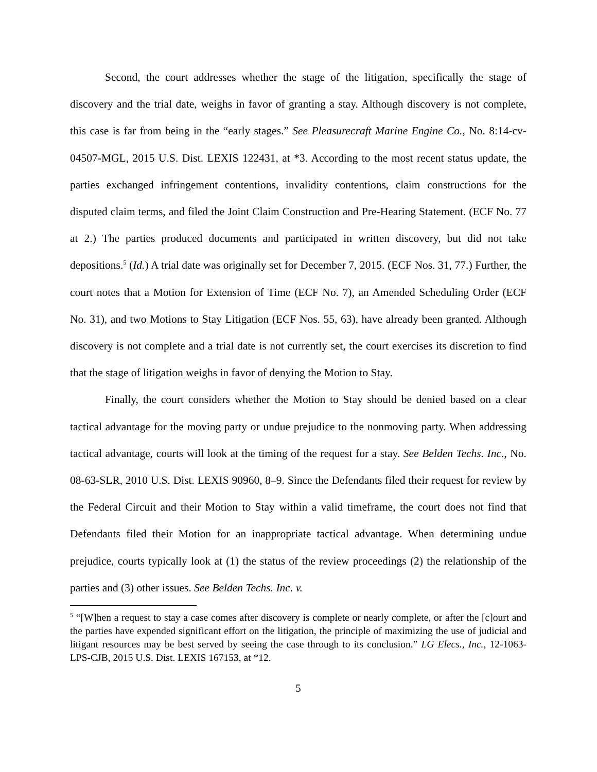Second, the court addresses whether the stage of the litigation, specifically the stage of discovery and the trial date, weighs in favor of granting a stay. Although discovery is not complete, this case is far from being in the “early stages.” See Pleasurecraft Marine Engine Co., No. 8:14-cv-04507-MGL, 2015 U.S. Dist. LEXIS 122431, at *3. According to the most recent status update, the parties exchanged infringement contentions, invalidity contentions, claim constructions for the disputed claim terms, and filed the Joint Claim Construction and Pre-Hearing Statement. (ECF No. 77 at 2.) The parties produced documents and participated in written discovery, but did not take depositions.<sup>5</sup> (Id.) A trial date was originally set for December 7, 2015. (ECF Nos. 31, 77.) Further, the court notes that a Motion for Extension of Time (ECF No. 7), an Amended Scheduling Order (ECF No. 31), and two Motions to Stay Litigation (ECF Nos. 55, 63), have already been granted. Although discovery is not complete and a trial date is not currently set, the court exercises its discretion to find that the stage of litigation weighs in favor of denying the Motion to Stay.
Finally, the court considers whether the Motion to Stay should be denied based on a clear tactical advantage for the moving party or undue prejudice to the nonmoving party. When addressing tactical advantage, courts will look at the timing of the request for a stay. See Belden Techs. Inc., No. 08-63-SLR, 2010 U.S. Dist. LEXIS 90960, 8–9. Since the Defendants filed their request for review by the Federal Circuit and their Motion to Stay within a valid timeframe, the court does not find that Defendants filed their Motion for an inappropriate tactical advantage. When determining undue prejudice, courts typically look at (1) the status of the review proceedings (2) the relationship of the parties and (3) other issues. See Belden Techs. Inc. v.
<sup>5</sup> “[W]hen a request to stay a case comes after discovery is complete or nearly complete, or after the [c]ourt and the parties have expended significant effort on the litigation, the principle of maximizing the use of judicial and litigant resources may be best served by seeing the case through to its conclusion.” LG Elecs., Inc., 12-1063-LPS-CJB, 2015 U.S. Dist. LEXIS 167153, at *12.
5